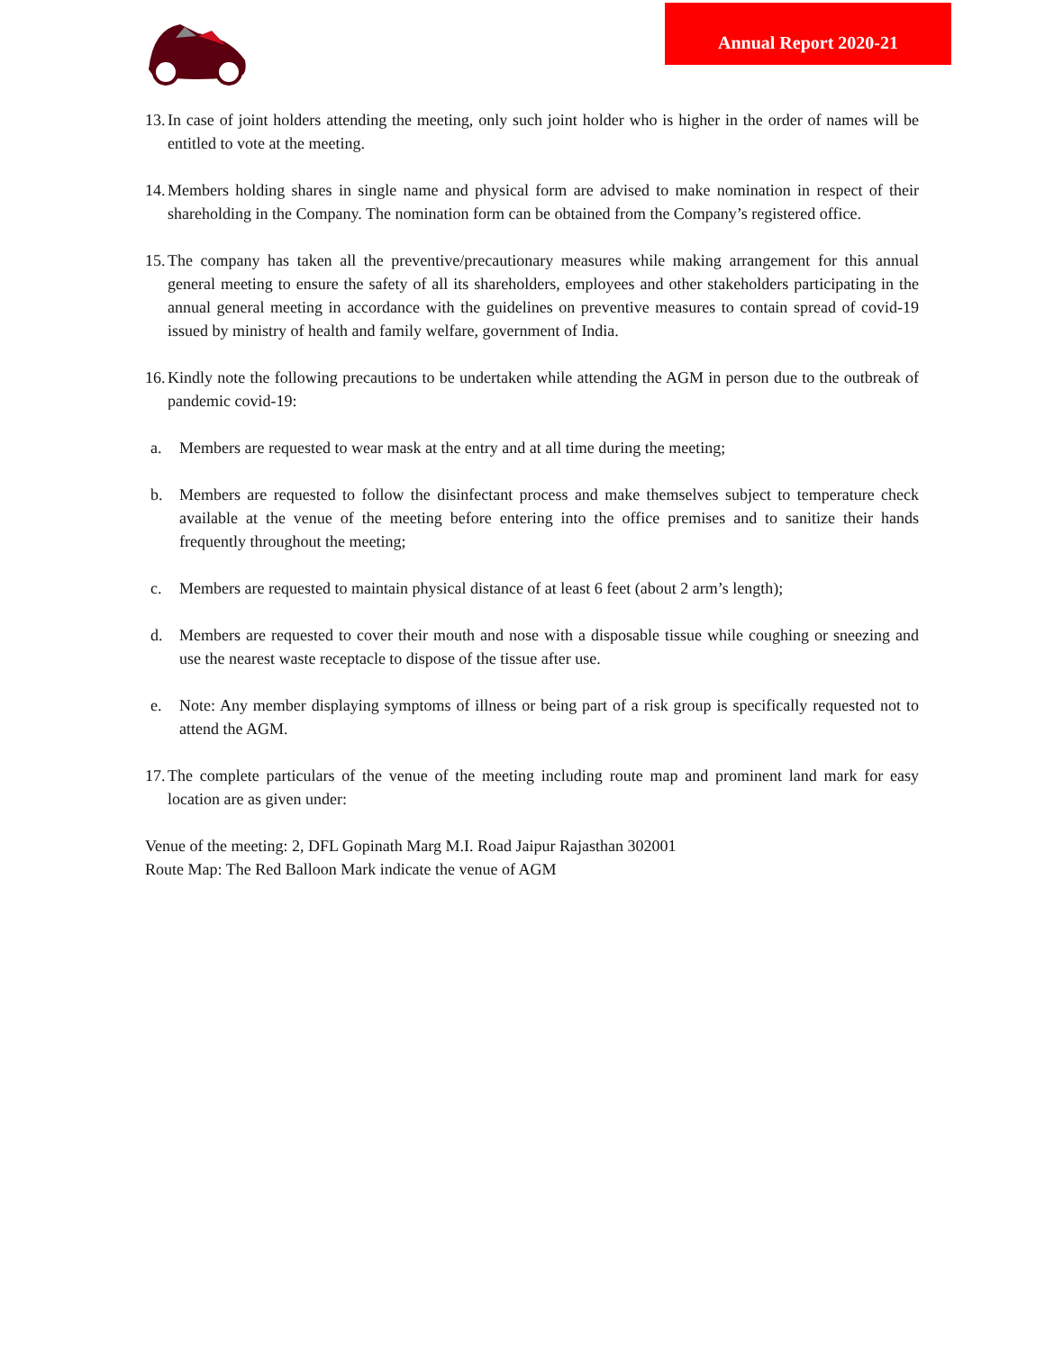Annual Report 2020-21
13.
In case of joint holders attending the meeting, only such joint holder who is higher in the order of names will be entitled to vote at the meeting.
14.
Members holding shares in single name and physical form are advised to make nomination in respect of their shareholding in the Company. The nomination form can be obtained from the Company’s registered office.
15.
The company has taken all the preventive/precautionary measures while making arrangement for this annual general meeting to ensure the safety of all its shareholders, employees and other stakeholders participating in the annual general meeting in accordance with the guidelines on preventive measures to contain spread of covid-19 issued by ministry of health and family welfare, government of India.
16.
Kindly note the following precautions to be undertaken while attending the AGM in person due to the outbreak of pandemic covid-19:
a. Members are requested to wear mask at the entry and at all time during the meeting;
b. Members are requested to follow the disinfectant process and make themselves subject to temperature check available at the venue of the meeting before entering into the office premises and to sanitize their hands frequently throughout the meeting;
c. Members are requested to maintain physical distance of at least 6 feet (about 2 arm’s length);
d. Members are requested to cover their mouth and nose with a disposable tissue while coughing or sneezing and use the nearest waste receptacle to dispose of the tissue after use.
e. Note: Any member displaying symptoms of illness or being part of a risk group is specifically requested not to attend the AGM.
17.
The complete particulars of the venue of the meeting including route map and prominent land mark for easy location are as given under:
Venue of the meeting: 2, DFL Gopinath Marg M.I. Road Jaipur Rajasthan 302001
Route Map: The Red Balloon Mark indicate the venue of AGM